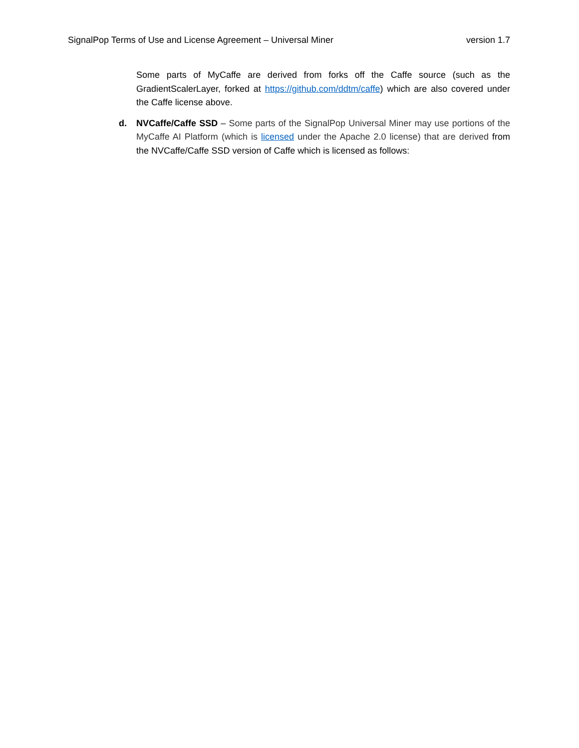SignalPop Terms of Use and License Agreement – Universal Miner version 1.7
Some parts of MyCaffe are derived from forks off the Caffe source (such as the GradientScalerLayer, forked at https://github.com/ddtm/caffe) which are also covered under the Caffe license above.
d. NVCaffe/Caffe SSD – Some parts of the SignalPop Universal Miner may use portions of the MyCaffe AI Platform (which is licensed under the Apache 2.0 license) that are derived from the NVCaffe/Caffe SSD version of Caffe which is licensed as follows: